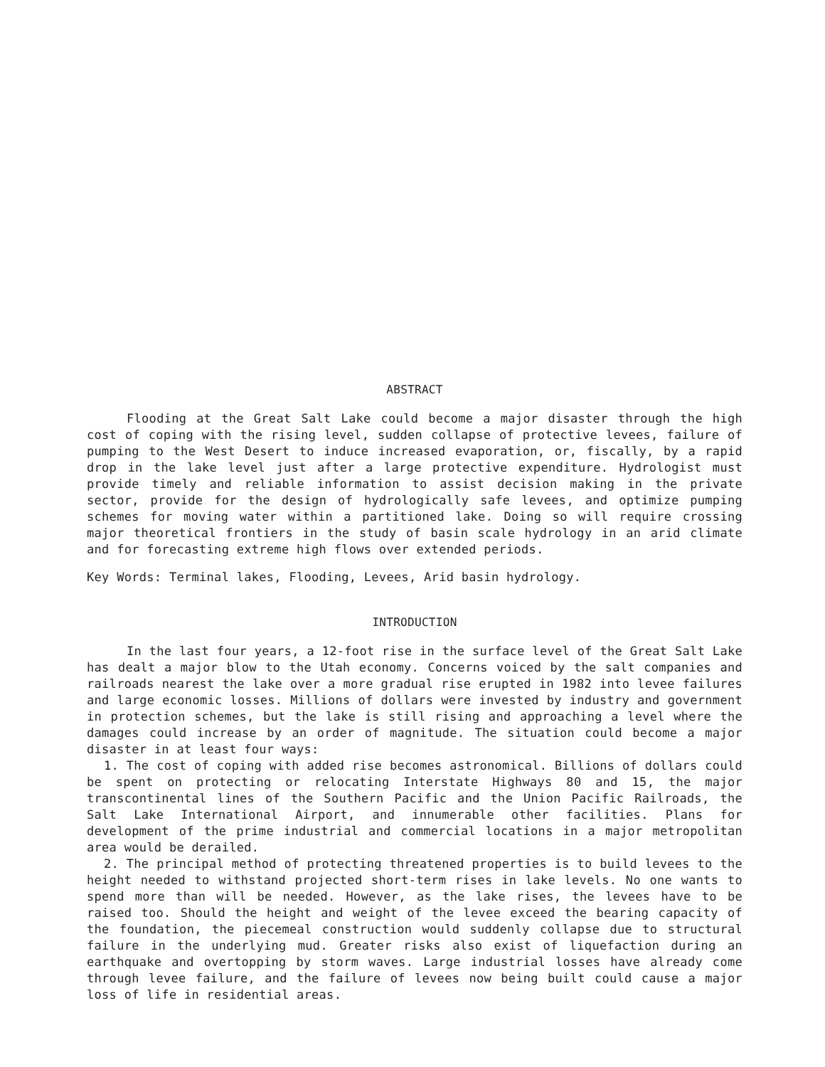ABSTRACT
Flooding at the Great Salt Lake could become a major disaster through the high cost of coping with the rising level, sudden collapse of protective levees, failure of pumping to the West Desert to induce increased evaporation, or, fiscally, by a rapid drop in the lake level just after a large protective expenditure. Hydrologist must provide timely and reliable information to assist decision making in the private sector, provide for the design of hydrologically safe levees, and optimize pumping schemes for moving water within a partitioned lake. Doing so will require crossing major theoretical frontiers in the study of basin scale hydrology in an arid climate and for forecasting extreme high flows over extended periods.
Key Words: Terminal lakes, Flooding, Levees, Arid basin hydrology.
INTRODUCTION
In the last four years, a 12-foot rise in the surface level of the Great Salt Lake has dealt a major blow to the Utah economy. Concerns voiced by the salt companies and railroads nearest the lake over a more gradual rise erupted in 1982 into levee failures and large economic losses. Millions of dollars were invested by industry and government in protection schemes, but the lake is still rising and approaching a level where the damages could increase by an order of magnitude. The situation could become a major disaster in at least four ways:
1. The cost of coping with added rise becomes astronomical. Billions of dollars could be spent on protecting or relocating Interstate Highways 80 and 15, the major transcontinental lines of the Southern Pacific and the Union Pacific Railroads, the Salt Lake International Airport, and innumerable other facilities. Plans for development of the prime industrial and commercial locations in a major metropolitan area would be derailed.
2. The principal method of protecting threatened properties is to build levees to the height needed to withstand projected short-term rises in lake levels. No one wants to spend more than will be needed. However, as the lake rises, the levees have to be raised too. Should the height and weight of the levee exceed the bearing capacity of the foundation, the piecemeal construction would suddenly collapse due to structural failure in the underlying mud. Greater risks also exist of liquefaction during an earthquake and overtopping by storm waves. Large industrial losses have already come through levee failure, and the failure of levees now being built could cause a major loss of life in residential areas.